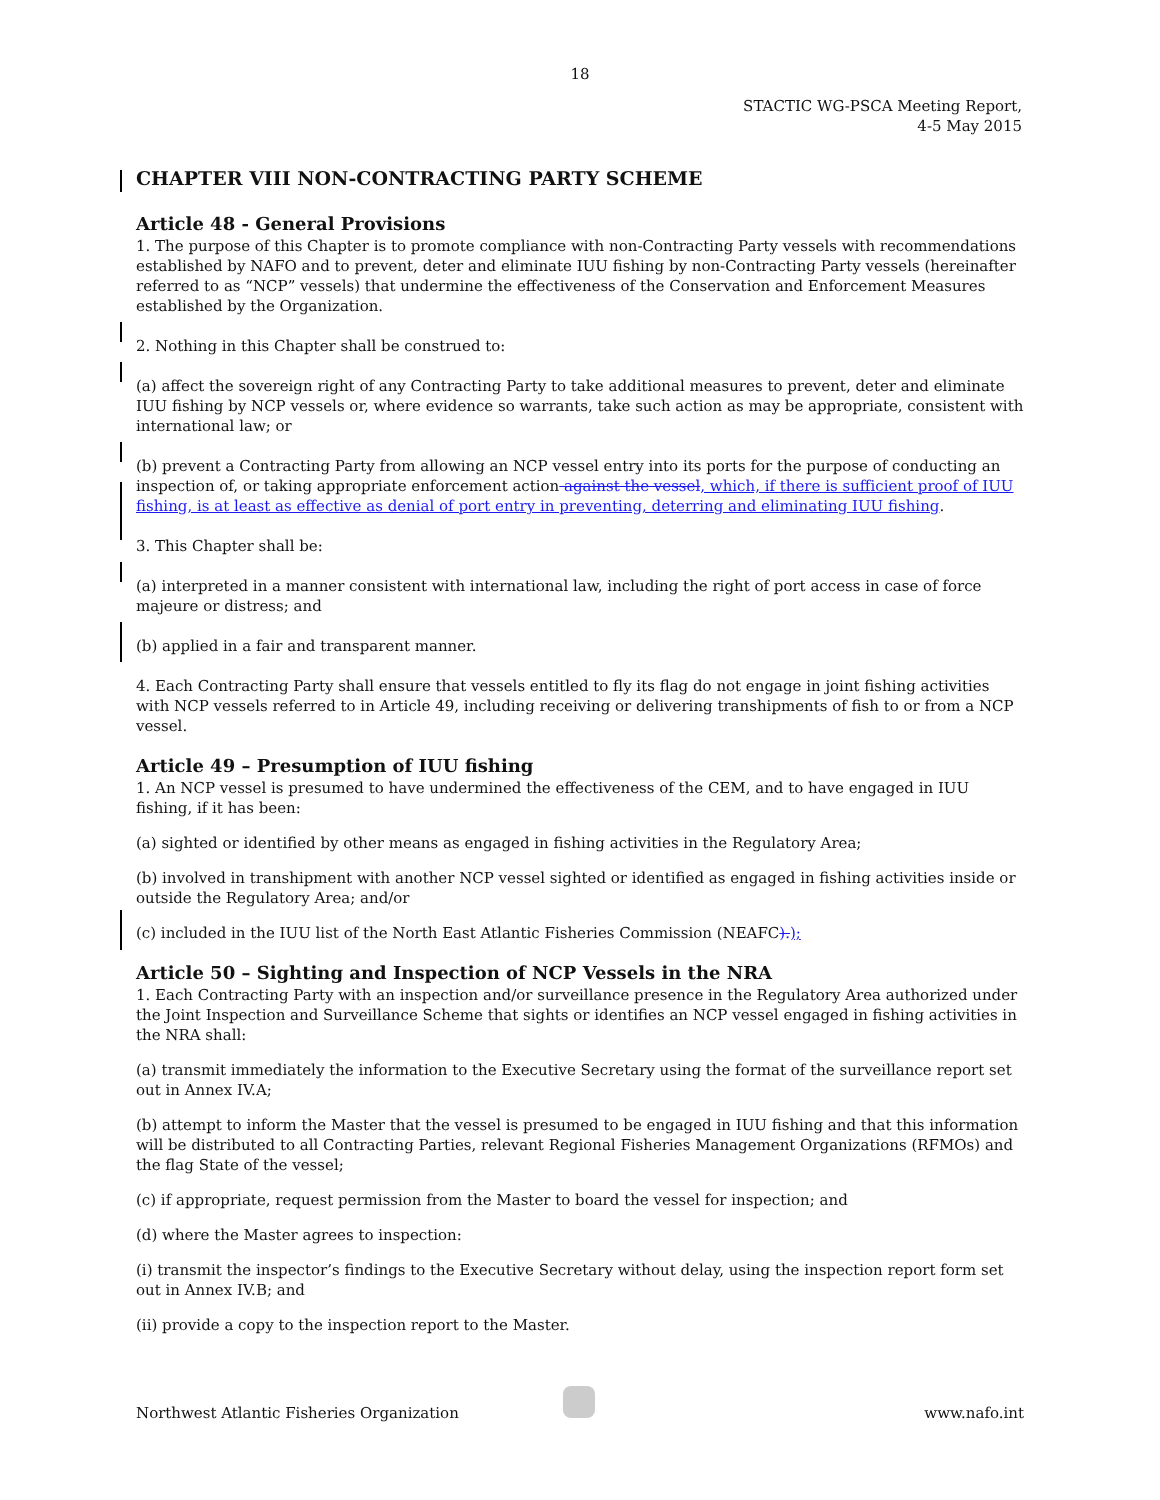18
STACTIC WG-PSCA Meeting Report,
4-5 May 2015
CHAPTER VIII NON-CONTRACTING PARTY SCHEME
Article 48 - General Provisions
1. The purpose of this Chapter is to promote compliance with non-Contracting Party vessels with recommendations established by NAFO and to prevent, deter and eliminate IUU fishing by non-Contracting Party vessels (hereinafter referred to as “NCP” vessels) that undermine the effectiveness of the Conservation and Enforcement Measures established by the Organization.
2. Nothing in this Chapter shall be construed to:
(a) affect the sovereign right of any Contracting Party to take additional measures to prevent, deter and eliminate IUU fishing by NCP vessels or, where evidence so warrants, take such action as may be appropriate, consistent with international law; or
(b) prevent a Contracting Party from allowing an NCP vessel entry into its ports for the purpose of conducting an inspection of, or taking appropriate enforcement action against the vessel, which, if there is sufficient proof of IUU fishing, is at least as effective as denial of port entry in preventing, deterring and eliminating IUU fishing.
3. This Chapter shall be:
(a) interpreted in a manner consistent with international law, including the right of port access in case of force majeure or distress; and
(b) applied in a fair and transparent manner.
4. Each Contracting Party shall ensure that vessels entitled to fly its flag do not engage in joint fishing activities with NCP vessels referred to in Article 49, including receiving or delivering transhipments of fish to or from a NCP vessel.
Article 49 – Presumption of IUU fishing
1. An NCP vessel is presumed to have undermined the effectiveness of the CEM, and to have engaged in IUU fishing, if it has been:
(a) sighted or identified by other means as engaged in fishing activities in the Regulatory Area;
(b) involved in transhipment with another NCP vessel sighted or identified as engaged in fishing activities inside or outside the Regulatory Area; and/or
(c) included in the IUU list of the North East Atlantic Fisheries Commission (NEAFC).);
Article 50 – Sighting and Inspection of NCP Vessels in the NRA
1. Each Contracting Party with an inspection and/or surveillance presence in the Regulatory Area authorized under the Joint Inspection and Surveillance Scheme that sights or identifies an NCP vessel engaged in fishing activities in the NRA shall:
(a) transmit immediately the information to the Executive Secretary using the format of the surveillance report set out in Annex IV.A;
(b) attempt to inform the Master that the vessel is presumed to be engaged in IUU fishing and that this information will be distributed to all Contracting Parties, relevant Regional Fisheries Management Organizations (RFMOs) and the flag State of the vessel;
(c) if appropriate, request permission from the Master to board the vessel for inspection; and
(d) where the Master agrees to inspection:
(i) transmit the inspector’s findings to the Executive Secretary without delay, using the inspection report form set out in Annex IV.B; and
(ii) provide a copy to the inspection report to the Master.
Northwest Atlantic Fisheries Organization www.nafo.int